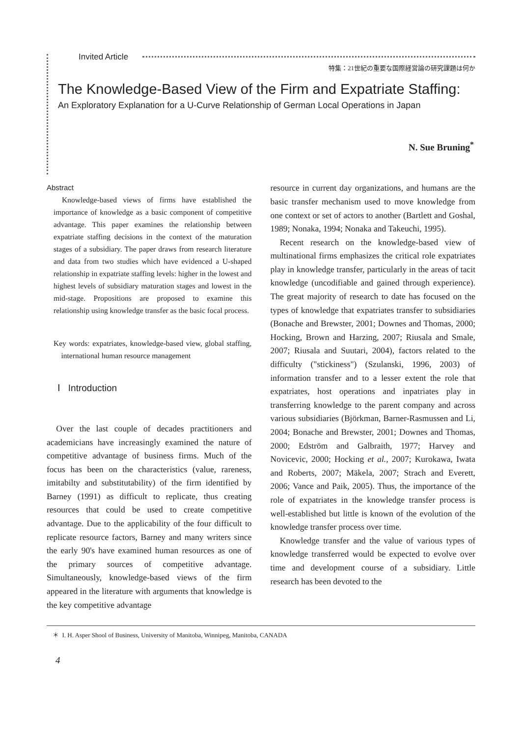Invited Article
特集：21世紀の重要な国際経営論の研究課題は何か
The Knowledge-Based View of the Firm and Expatriate Staffing:
An Exploratory Explanation for a U-Curve Relationship of German Local Operations in Japan
N. Sue Bruning<sup>*</sup>
Abstract
Knowledge-based views of firms have established the importance of knowledge as a basic component of competitive advantage. This paper examines the relationship between expatriate staffing decisions in the context of the maturation stages of a subsidiary. The paper draws from research literature and data from two studies which have evidenced a U-shaped relationship in expatriate staffing levels: higher in the lowest and highest levels of subsidiary maturation stages and lowest in the mid-stage. Propositions are proposed to examine this relationship using knowledge transfer as the basic focal process.
Key words: expatriates, knowledge-based view, global staffing, international human resource management
Ⅰ Introduction
Over the last couple of decades practitioners and academicians have increasingly examined the nature of competitive advantage of business firms. Much of the focus has been on the characteristics (value, rareness, imitabilty and substitutability) of the firm identified by Barney (1991) as difficult to replicate, thus creating resources that could be used to create competitive advantage. Due to the applicability of the four difficult to replicate resource factors, Barney and many writers since the early 90's have examined human resources as one of the primary sources of competitive advantage. Simultaneously, knowledge-based views of the firm appeared in the literature with arguments that knowledge is the key competitive advantage
resource in current day organizations, and humans are the basic transfer mechanism used to move knowledge from one context or set of actors to another (Bartlett and Goshal, 1989; Nonaka, 1994; Nonaka and Takeuchi, 1995).
Recent research on the knowledge-based view of multinational firms emphasizes the critical role expatriates play in knowledge transfer, particularly in the areas of tacit knowledge (uncodifiable and gained through experience). The great majority of research to date has focused on the types of knowledge that expatriates transfer to subsidiaries (Bonache and Brewster, 2001; Downes and Thomas, 2000; Hocking, Brown and Harzing, 2007; Riusala and Smale, 2007; Riusala and Suutari, 2004), factors related to the difficulty ("stickiness") (Szulanski, 1996, 2003) of information transfer and to a lesser extent the role that expatriates, host operations and inpatriates play in transferring knowledge to the parent company and across various subsidiaries (Björkman, Barner-Rasmussen and Li, 2004; Bonache and Brewster, 2001; Downes and Thomas, 2000; Edström and Galbraith, 1977; Harvey and Novicevic, 2000; Hocking et al., 2007; Kurokawa, Iwata and Roberts, 2007; Mäkela, 2007; Strach and Everett, 2006; Vance and Paik, 2005). Thus, the importance of the role of expatriates in the knowledge transfer process is well-established but little is known of the evolution of the knowledge transfer process over time.
Knowledge transfer and the value of various types of knowledge transferred would be expected to evolve over time and development course of a subsidiary. Little research has been devoted to the
＊ I. H. Asper Shool of Business, University of Manitoba, Winnipeg, Manitoba, CANADA
4